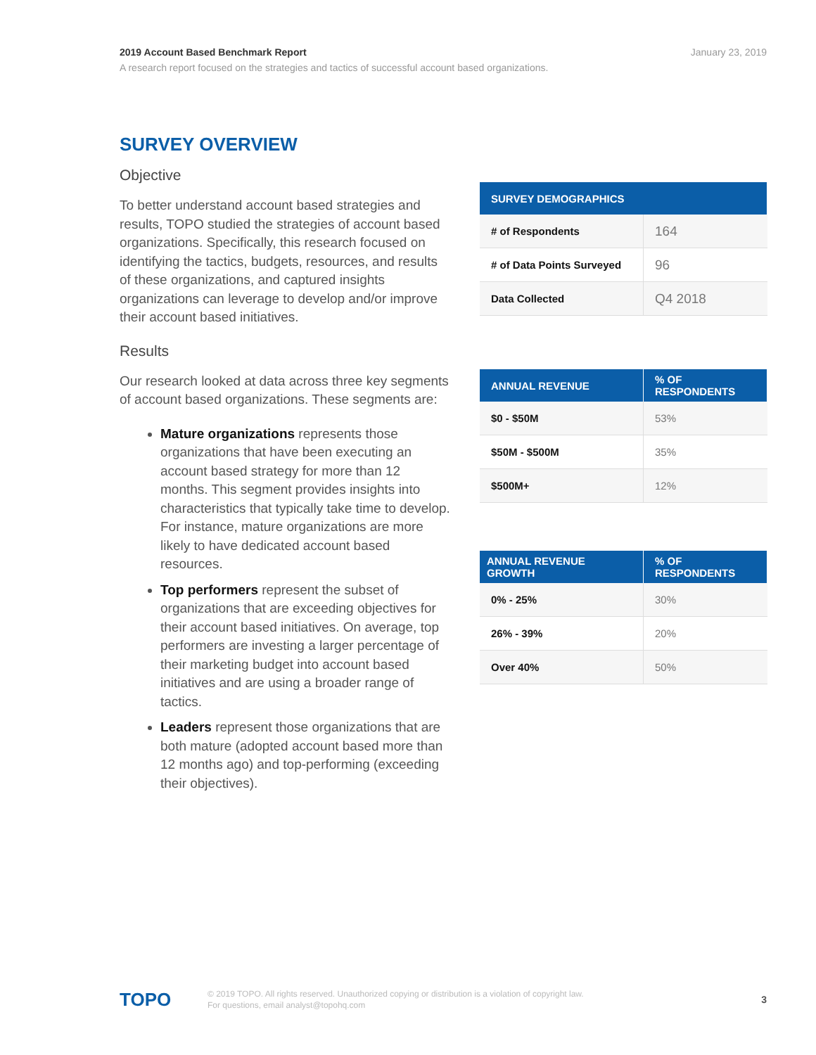January 23, 2019 2019 Account Based Benchmark Report
A research report focused on the strategies and tactics of successful account based organizations.
SURVEY OVERVIEW
Objective
To better understand account based strategies and results, TOPO studied the strategies of account based organizations. Specifically, this research focused on identifying the tactics, budgets, resources, and results of these organizations, and captured insights organizations can leverage to develop and/or improve their account based initiatives.
Results
Our research looked at data across three key segments of account based organizations. These segments are:
Mature organizations represents those organizations that have been executing an account based strategy for more than 12 months. This segment provides insights into characteristics that typically take time to develop. For instance, mature organizations are more likely to have dedicated account based resources.
Top performers represent the subset of organizations that are exceeding objectives for their account based initiatives. On average, top performers are investing a larger percentage of their marketing budget into account based initiatives and are using a broader range of tactics.
Leaders represent those organizations that are both mature (adopted account based more than 12 months ago) and top-performing (exceeding their objectives).
| SURVEY DEMOGRAPHICS | |
| --- | --- |
| # of Respondents | 164 |
| # of Data Points Surveyed | 96 |
| Data Collected | Q4 2018 |
| ANNUAL REVENUE | % OF RESPONDENTS |
| --- | --- |
| $0 - $50M | 53% |
| $50M - $500M | 35% |
| $500M+ | 12% |
| ANNUAL REVENUE GROWTH | % OF RESPONDENTS |
| --- | --- |
| 0% - 25% | 30% |
| 26% - 39% | 20% |
| Over 40% | 50% |
TOPO
© 2019 TOPO. All rights reserved. Unauthorized copying or distribution is a violation of copyright law.
For questions, email analyst@topohq.com
3